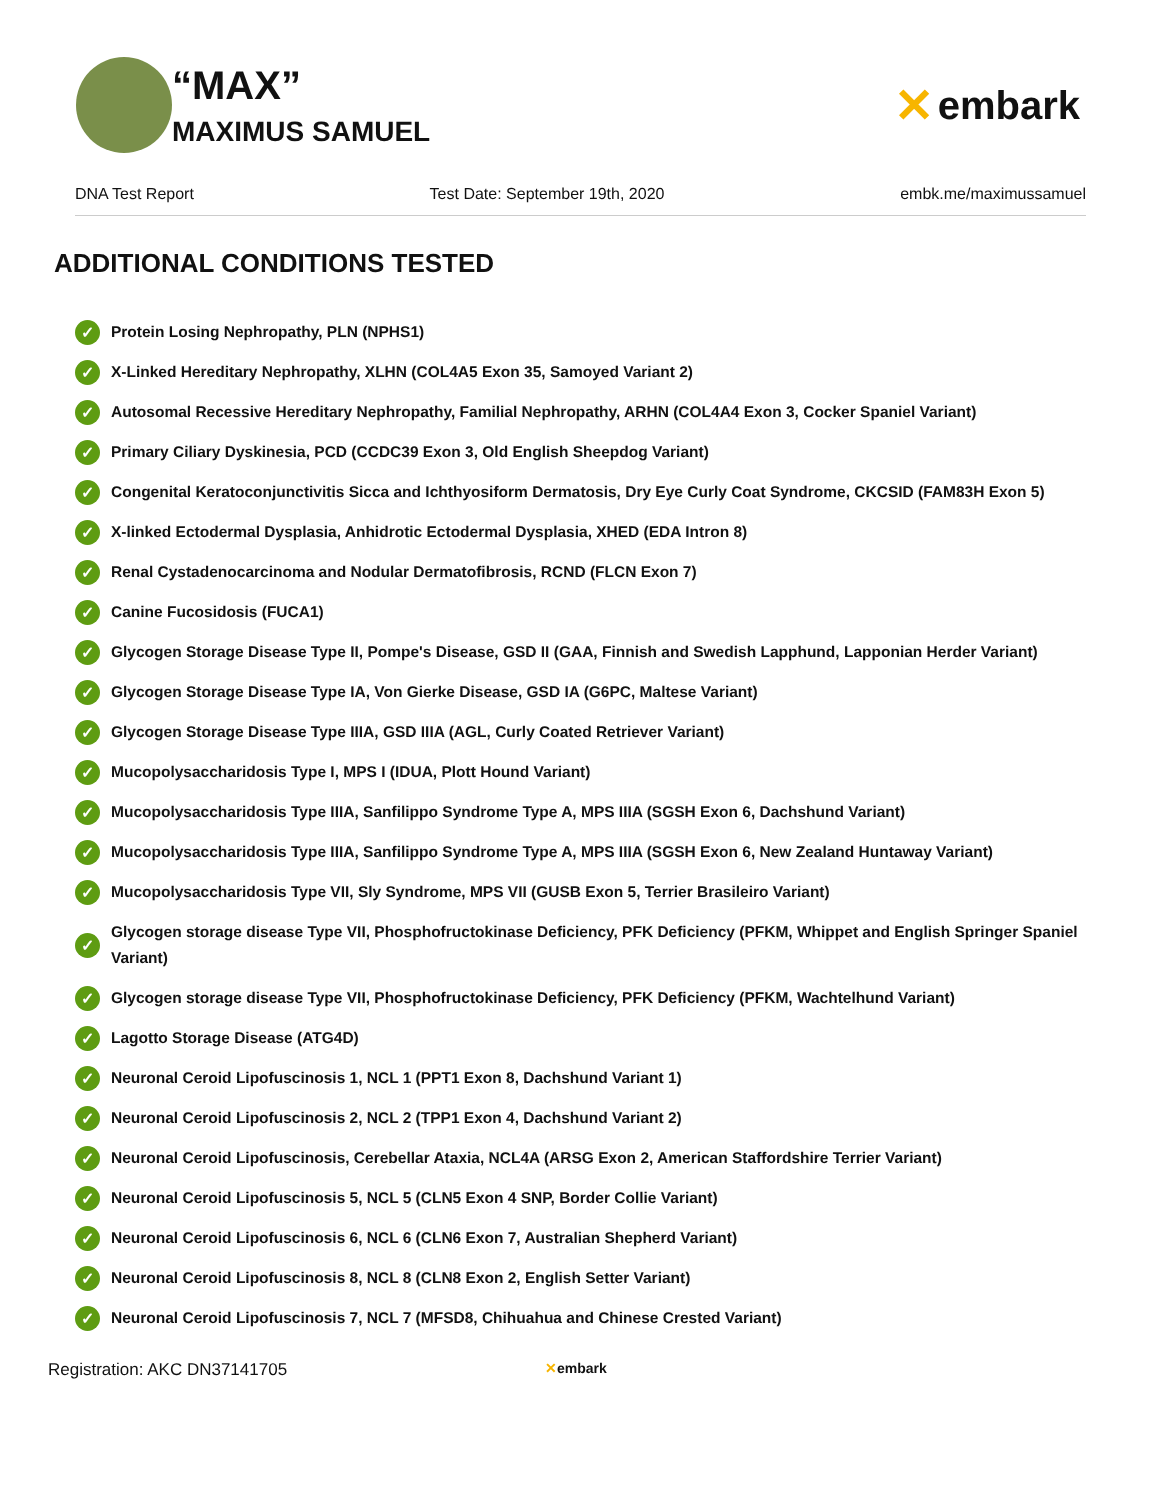“MAX”
MAXIMUS SAMUEL
✕ embark
DNA Test Report Test Date: September 19th, 2020 embk.me/maximussamuel
ADDITIONAL CONDITIONS TESTED
✓ Protein Losing Nephropathy, PLN (NPHS1)
✓ X-Linked Hereditary Nephropathy, XLHN (COL4A5 Exon 35, Samoyed Variant 2)
✓ Autosomal Recessive Hereditary Nephropathy, Familial Nephropathy, ARHN (COL4A4 Exon 3, Cocker Spaniel Variant)
✓ Primary Ciliary Dyskinesia, PCD (CCDC39 Exon 3, Old English Sheepdog Variant)
✓ Congenital Keratoconjunctivitis Sicca and Ichthyosiform Dermatosis, Dry Eye Curly Coat Syndrome, CKCSID (FAM83H Exon 5)
✓ X-linked Ectodermal Dysplasia, Anhidrotic Ectodermal Dysplasia, XHED (EDA Intron 8)
✓ Renal Cystadenocarcinoma and Nodular Dermatofibrosis, RCND (FLCN Exon 7)
✓ Canine Fucosidosis (FUCA1)
✓ Glycogen Storage Disease Type II, Pompe's Disease, GSD II (GAA, Finnish and Swedish Lapphund, Lapponian Herder Variant)
✓ Glycogen Storage Disease Type IA, Von Gierke Disease, GSD IA (G6PC, Maltese Variant)
✓ Glycogen Storage Disease Type IIIA, GSD IIIA (AGL, Curly Coated Retriever Variant)
✓ Mucopolysaccharidosis Type I, MPS I (IDUA, Plott Hound Variant)
✓ Mucopolysaccharidosis Type IIIA, Sanfilippo Syndrome Type A, MPS IIIA (SGSH Exon 6, Dachshund Variant)
✓ Mucopolysaccharidosis Type IIIA, Sanfilippo Syndrome Type A, MPS IIIA (SGSH Exon 6, New Zealand Huntaway Variant)
✓ Mucopolysaccharidosis Type VII, Sly Syndrome, MPS VII (GUSB Exon 5, Terrier Brasileiro Variant)
✓ Glycogen storage disease Type VII, Phosphofructokinase Deficiency, PFK Deficiency (PFKM, Whippet and English Springer Spaniel Variant)
✓ Glycogen storage disease Type VII, Phosphofructokinase Deficiency, PFK Deficiency (PFKM, Wachtelhund Variant)
✓ Lagotto Storage Disease (ATG4D)
✓ Neuronal Ceroid Lipofuscinosis 1, NCL 1 (PPT1 Exon 8, Dachshund Variant 1)
✓ Neuronal Ceroid Lipofuscinosis 2, NCL 2 (TPP1 Exon 4, Dachshund Variant 2)
✓ Neuronal Ceroid Lipofuscinosis, Cerebellar Ataxia, NCL4A (ARSG Exon 2, American Staffordshire Terrier Variant)
✓ Neuronal Ceroid Lipofuscinosis 5, NCL 5 (CLN5 Exon 4 SNP, Border Collie Variant)
✓ Neuronal Ceroid Lipofuscinosis 6, NCL 6 (CLN6 Exon 7, Australian Shepherd Variant)
✓ Neuronal Ceroid Lipofuscinosis 8, NCL 8 (CLN8 Exon 2, English Setter Variant)
✓ Neuronal Ceroid Lipofuscinosis 7, NCL 7 (MFSD8, Chihuahua and Chinese Crested Variant)
Registration: AKC DN37141705 ✕embark